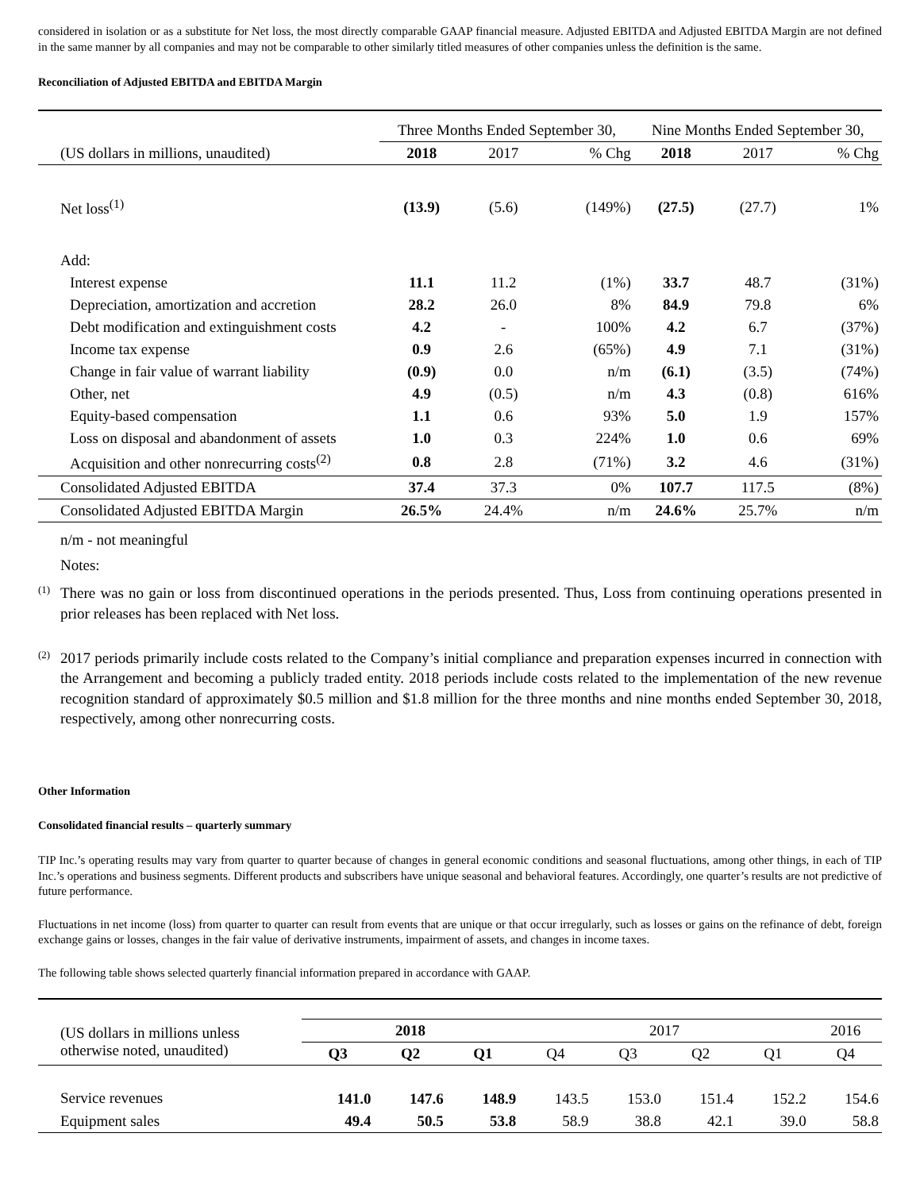considered in isolation or as a substitute for Net loss, the most directly comparable GAAP financial measure. Adjusted EBITDA and Adjusted EBITDA Margin are not defined in the same manner by all companies and may not be comparable to other similarly titled measures of other companies unless the definition is the same.
Reconciliation of Adjusted EBITDA and EBITDA Margin
| | Three Months Ended September 30, | | | Nine Months Ended September 30, | | |
| (US dollars in millions, unaudited) | 2018 | 2017 | % Chg | 2018 | 2017 | % Chg |
| Net loss<sup>(1)</sup> | (13.9) | (5.6) | (149%) | (27.5) | (27.7) | 1% |
| Add: | | | | | | |
| Interest expense | 11.1 | 11.2 | (1%) | 33.7 | 48.7 | (31%) |
| Depreciation, amortization and accretion | 28.2 | 26.0 | 8% | 84.9 | 79.8 | 6% |
| Debt modification and extinguishment costs | 4.2 | - | 100% | 4.2 | 6.7 | (37%) |
| Income tax expense | 0.9 | 2.6 | (65%) | 4.9 | 7.1 | (31%) |
| Change in fair value of warrant liability | (0.9) | 0.0 | n/m | (6.1) | (3.5) | (74%) |
| Other, net | 4.9 | (0.5) | n/m | 4.3 | (0.8) | 616% |
| Equity-based compensation | 1.1 | 0.6 | 93% | 5.0 | 1.9 | 157% |
| Loss on disposal and abandonment of assets | 1.0 | 0.3 | 224% | 1.0 | 0.6 | 69% |
| Acquisition and other nonrecurring costs<sup>(2)</sup> | 0.8 | 2.8 | (71%) | 3.2 | 4.6 | (31%) |
| Consolidated Adjusted EBITDA | 37.4 | 37.3 | 0% | 107.7 | 117.5 | (8%) |
| Consolidated Adjusted EBITDA Margin | 26.5% | 24.4% | n/m | 24.6% | 25.7% | n/m |
n/m - not meaningful
Notes:
<sup>(1)</sup>
There was no gain or loss from discontinued operations in the periods presented. Thus, Loss from continuing operations presented in prior releases has been replaced with Net loss.
<sup>(2)</sup>
2017 periods primarily include costs related to the Company’s initial compliance and preparation expenses incurred in connection with the Arrangement and becoming a publicly traded entity. 2018 periods include costs related to the implementation of the new revenue recognition standard of approximately $0.5 million and $1.8 million for the three months and nine months ended September 30, 2018, respectively, among other nonrecurring costs.
Other Information
Consolidated financial results – quarterly summary
TIP Inc.’s operating results may vary from quarter to quarter because of changes in general economic conditions and seasonal fluctuations, among other things, in each of TIP Inc.’s operations and business segments. Different products and subscribers have unique seasonal and behavioral features. Accordingly, one quarter’s results are not predictive of future performance.
Fluctuations in net income (loss) from quarter to quarter can result from events that are unique or that occur irregularly, such as losses or gains on the refinance of debt, foreign exchange gains or losses, changes in the fair value of derivative instruments, impairment of assets, and changes in income taxes.
The following table shows selected quarterly financial information prepared in accordance with GAAP.
| (US dollars in millions unless otherwise noted, unaudited) | 2018 | | | 2017 | | | | 2016 |
| | Q3 | Q2 | Q1 | Q4 | Q3 | Q2 | Q1 | Q4 |
| Service revenues | 141.0 | 147.6 | 148.9 | 143.5 | 153.0 | 151.4 | 152.2 | 154.6 |
| Equipment sales | 49.4 | 50.5 | 53.8 | 58.9 | 38.8 | 42.1 | 39.0 | 58.8 |